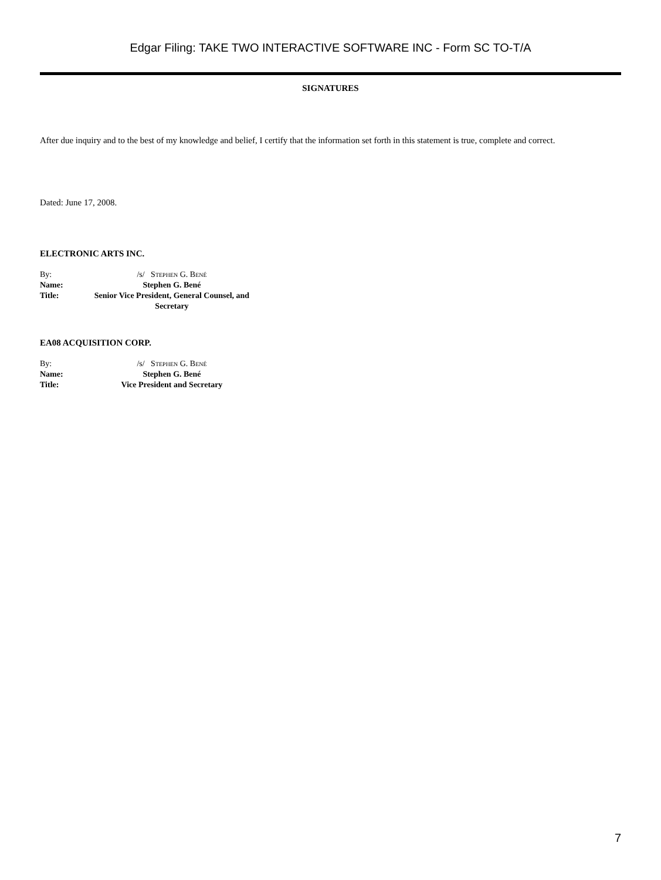Edgar Filing: TAKE TWO INTERACTIVE SOFTWARE INC - Form SC TO-T/A
SIGNATURES
After due inquiry and to the best of my knowledge and belief, I certify that the information set forth in this statement is true, complete and correct.
Dated: June 17, 2008.
ELECTRONIC ARTS INC.
| By: | /s/ Stephen G. Bené |
| Name: | Stephen G. Bené |
| Title: | Senior Vice President, General Counsel, and Secretary |
EA08 ACQUISITION CORP.
| By: | /s/ Stephen G. Bené |
| Name: | Stephen G. Bené |
| Title: | Vice President and Secretary |
7